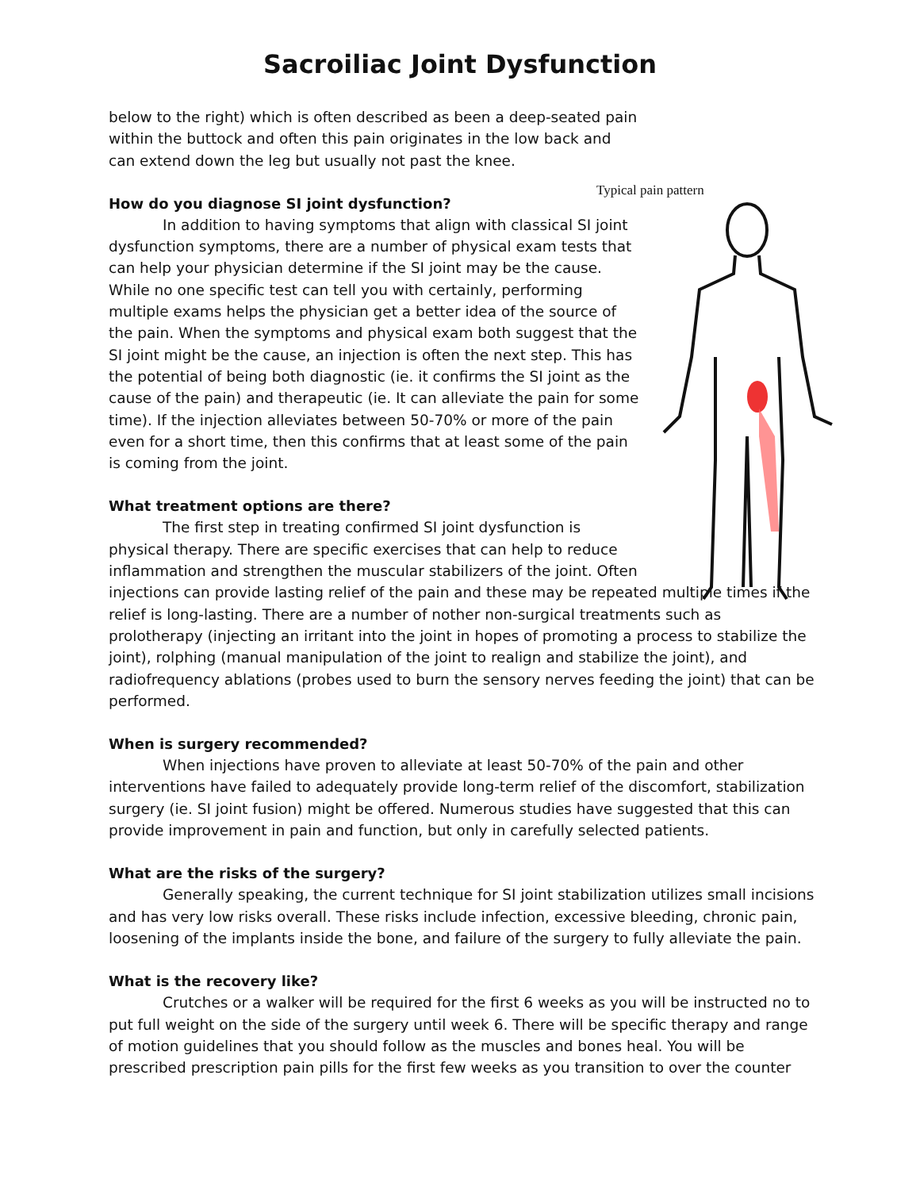Sacroiliac Joint Dysfunction
Typical pain pattern
below to the right) which is often described as been a deep-seated pain within the buttock and often this pain originates in the low back and can extend down the leg but usually not past the knee.
How do you diagnose SI joint dysfunction?
In addition to having symptoms that align with classical SI joint dysfunction symptoms, there are a number of physical exam tests that can help your physician determine if the SI joint may be the cause. While no one specific test can tell you with certainly, performing multiple exams helps the physician get a better idea of the source of the pain. When the symptoms and physical exam both suggest that the SI joint might be the cause, an injection is often the next step. This has the potential of being both diagnostic (ie. it confirms the SI joint as the cause of the pain) and therapeutic (ie. It can alleviate the pain for some time). If the injection alleviates between 50-70% or more of the pain even for a short time, then this confirms that at least some of the pain is coming from the joint.
What treatment options are there?
The first step in treating confirmed SI joint dysfunction is physical therapy. There are specific exercises that can help to reduce inflammation and strengthen the muscular stabilizers of the joint. Often injections can provide lasting relief of the pain and these may be repeated multiple times if the relief is long-lasting. There are a number of nother non-surgical treatments such as prolotherapy (injecting an irritant into the joint in hopes of promoting a process to stabilize the joint), rolphing (manual manipulation of the joint to realign and stabilize the joint), and radiofrequency ablations (probes used to burn the sensory nerves feeding the joint) that can be performed.
When is surgery recommended?
When injections have proven to alleviate at least 50-70% of the pain and other interventions have failed to adequately provide long-term relief of the discomfort, stabilization surgery (ie. SI joint fusion) might be offered. Numerous studies have suggested that this can provide improvement in pain and function, but only in carefully selected patients.
What are the risks of the surgery?
Generally speaking, the current technique for SI joint stabilization utilizes small incisions and has very low risks overall. These risks include infection, excessive bleeding, chronic pain, loosening of the implants inside the bone, and failure of the surgery to fully alleviate the pain.
What is the recovery like?
Crutches or a walker will be required for the first 6 weeks as you will be instructed no to put full weight on the side of the surgery until week 6. There will be specific therapy and range of motion guidelines that you should follow as the muscles and bones heal. You will be prescribed prescription pain pills for the first few weeks as you transition to over the counter